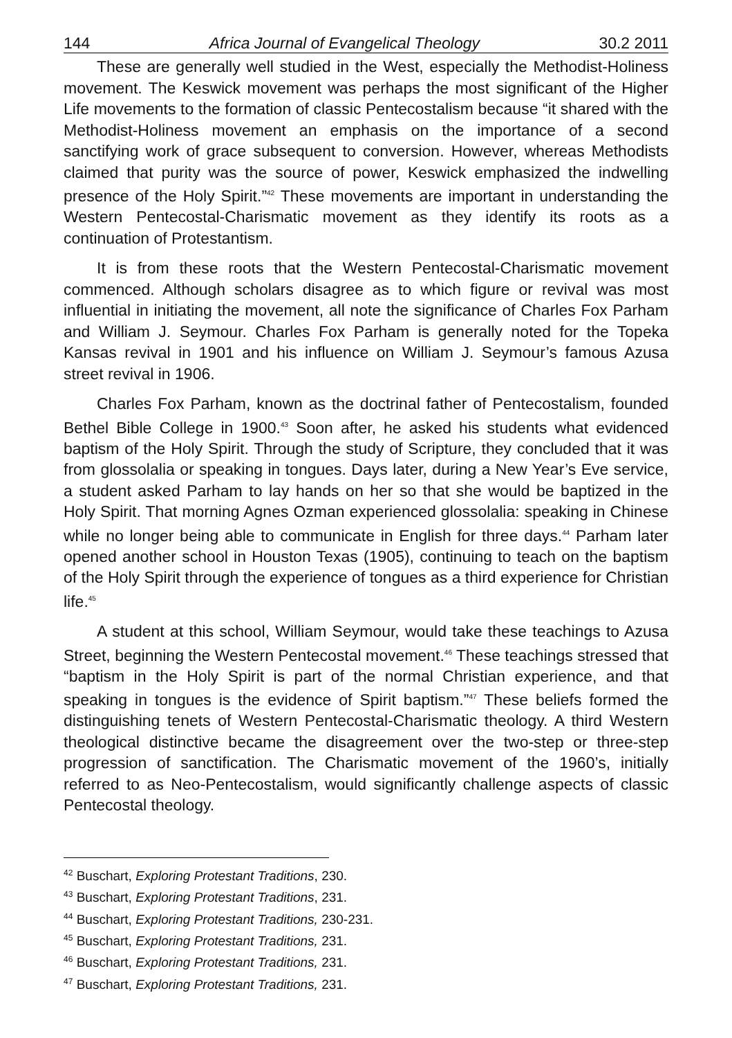144 Africa Journal of Evangelical Theology 30.2 2011
These are generally well studied in the West, especially the Methodist-Holiness movement. The Keswick movement was perhaps the most significant of the Higher Life movements to the formation of classic Pentecostalism because “it shared with the Methodist-Holiness movement an emphasis on the importance of a second sanctifying work of grace subsequent to conversion. However, whereas Methodists claimed that purity was the source of power, Keswick emphasized the indwelling presence of the Holy Spirit.”<sup>42</sup> These movements are important in understanding the Western Pentecostal-Charismatic movement as they identify its roots as a continuation of Protestantism.
It is from these roots that the Western Pentecostal-Charismatic movement commenced. Although scholars disagree as to which figure or revival was most influential in initiating the movement, all note the significance of Charles Fox Parham and William J. Seymour. Charles Fox Parham is generally noted for the Topeka Kansas revival in 1901 and his influence on William J. Seymour’s famous Azusa street revival in 1906.
Charles Fox Parham, known as the doctrinal father of Pentecostalism, founded Bethel Bible College in 1900.<sup>43</sup> Soon after, he asked his students what evidenced baptism of the Holy Spirit. Through the study of Scripture, they concluded that it was from glossolalia or speaking in tongues. Days later, during a New Year’s Eve service, a student asked Parham to lay hands on her so that she would be baptized in the Holy Spirit. That morning Agnes Ozman experienced glossolalia: speaking in Chinese while no longer being able to communicate in English for three days.<sup>44</sup> Parham later opened another school in Houston Texas (1905), continuing to teach on the baptism of the Holy Spirit through the experience of tongues as a third experience for Christian life.<sup>45</sup>
A student at this school, William Seymour, would take these teachings to Azusa Street, beginning the Western Pentecostal movement.<sup>46</sup> These teachings stressed that “baptism in the Holy Spirit is part of the normal Christian experience, and that speaking in tongues is the evidence of Spirit baptism.”<sup>47</sup> These beliefs formed the distinguishing tenets of Western Pentecostal-Charismatic theology. A third Western theological distinctive became the disagreement over the two-step or three-step progression of sanctification. The Charismatic movement of the 1960’s, initially referred to as Neo-Pentecostalism, would significantly challenge aspects of classic Pentecostal theology.
<sup>42</sup> Buschart, Exploring Protestant Traditions, 230.
<sup>43</sup> Buschart, Exploring Protestant Traditions, 231.
<sup>44</sup> Buschart, Exploring Protestant Traditions, 230-231.
<sup>45</sup> Buschart, Exploring Protestant Traditions, 231.
<sup>46</sup> Buschart, Exploring Protestant Traditions, 231.
<sup>47</sup> Buschart, Exploring Protestant Traditions, 231.